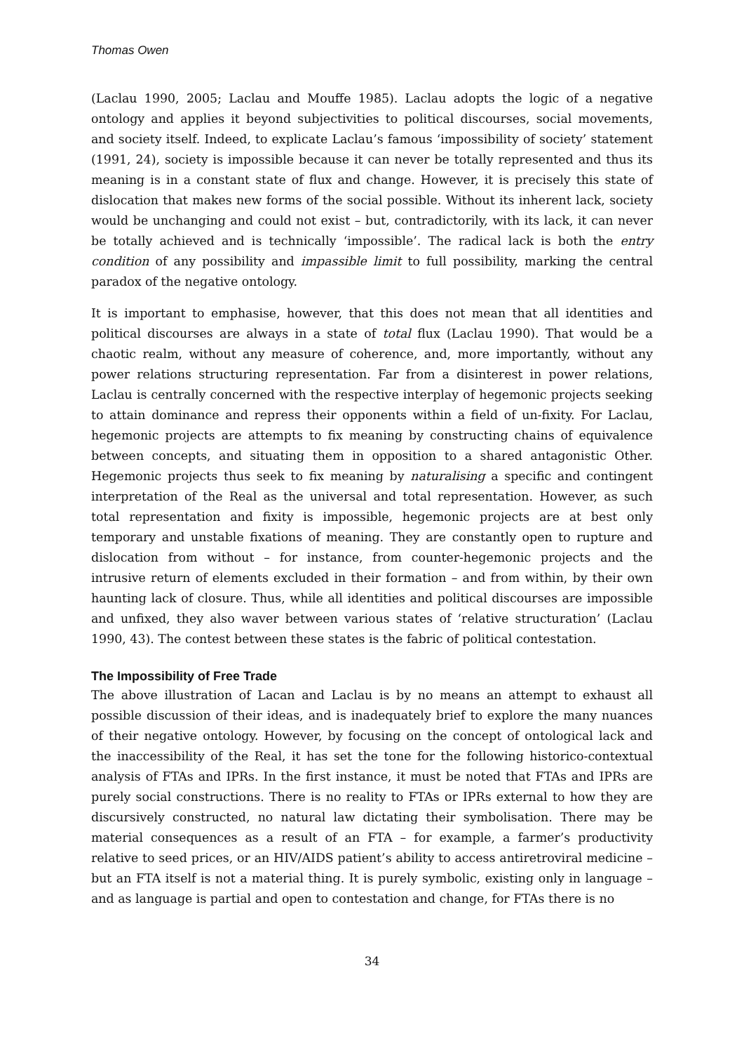Thomas Owen
(Laclau 1990, 2005; Laclau and Mouffe 1985). Laclau adopts the logic of a negative ontology and applies it beyond subjectivities to political discourses, social movements, and society itself. Indeed, to explicate Laclau’s famous ‘impossibility of society’ statement (1991, 24), society is impossible because it can never be totally represented and thus its meaning is in a constant state of flux and change. However, it is precisely this state of dislocation that makes new forms of the social possible. Without its inherent lack, society would be unchanging and could not exist – but, contradictorily, with its lack, it can never be totally achieved and is technically ‘impossible’. The radical lack is both the entry condition of any possibility and impassible limit to full possibility, marking the central paradox of the negative ontology.
It is important to emphasise, however, that this does not mean that all identities and political discourses are always in a state of total flux (Laclau 1990). That would be a chaotic realm, without any measure of coherence, and, more importantly, without any power relations structuring representation. Far from a disinterest in power relations, Laclau is centrally concerned with the respective interplay of hegemonic projects seeking to attain dominance and repress their opponents within a field of un-fixity. For Laclau, hegemonic projects are attempts to fix meaning by constructing chains of equivalence between concepts, and situating them in opposition to a shared antagonistic Other. Hegemonic projects thus seek to fix meaning by naturalising a specific and contingent interpretation of the Real as the universal and total representation. However, as such total representation and fixity is impossible, hegemonic projects are at best only temporary and unstable fixations of meaning. They are constantly open to rupture and dislocation from without – for instance, from counter-hegemonic projects and the intrusive return of elements excluded in their formation – and from within, by their own haunting lack of closure. Thus, while all identities and political discourses are impossible and unfixed, they also waver between various states of ‘relative structuration’ (Laclau 1990, 43). The contest between these states is the fabric of political contestation.
The Impossibility of Free Trade
The above illustration of Lacan and Laclau is by no means an attempt to exhaust all possible discussion of their ideas, and is inadequately brief to explore the many nuances of their negative ontology. However, by focusing on the concept of ontological lack and the inaccessibility of the Real, it has set the tone for the following historico-contextual analysis of FTAs and IPRs. In the first instance, it must be noted that FTAs and IPRs are purely social constructions. There is no reality to FTAs or IPRs external to how they are discursively constructed, no natural law dictating their symbolisation. There may be material consequences as a result of an FTA – for example, a farmer’s productivity relative to seed prices, or an HIV/AIDS patient’s ability to access antiretroviral medicine – but an FTA itself is not a material thing. It is purely symbolic, existing only in language – and as language is partial and open to contestation and change, for FTAs there is no
34